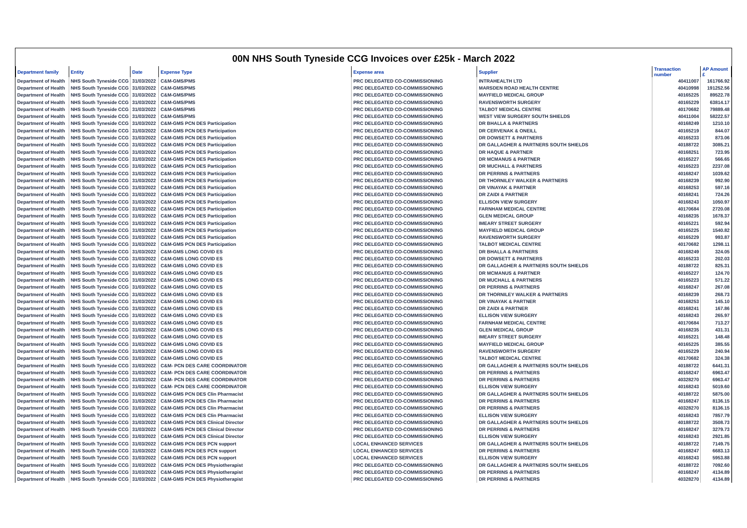00N NHS South Tyneside CCG Invoices over £25k - March 2022
| Department family | Entity | Date | Expense Type | Expense area | Supplier | Transaction number | AP Amount £ |
| --- | --- | --- | --- | --- | --- | --- | --- |
| Department of Health | NHS South Tyneside CCG | 31/03/2022 | C&M-GMS/PMS | PRC DELEGATED CO-COMMISSIONING | INTRAHEALTH LTD | 40411007 | 161766.92 |
| Department of Health | NHS South Tyneside CCG | 31/03/2022 | C&M-GMS/PMS | PRC DELEGATED CO-COMMISSIONING | MARSDEN ROAD HEALTH CENTRE | 40410998 | 191252.56 |
| Department of Health | NHS South Tyneside CCG | 31/03/2022 | C&M-GMS/PMS | PRC DELEGATED CO-COMMISSIONING | MAYFIELD MEDICAL GROUP | 40165225 | 89522.78 |
| Department of Health | NHS South Tyneside CCG | 31/03/2022 | C&M-GMS/PMS | PRC DELEGATED CO-COMMISSIONING | RAVENSWORTH SURGERY | 40165229 | 63814.17 |
| Department of Health | NHS South Tyneside CCG | 31/03/2022 | C&M-GMS/PMS | PRC DELEGATED CO-COMMISSIONING | TALBOT MEDICAL CENTRE | 40170682 | 79889.48 |
| Department of Health | NHS South Tyneside CCG | 31/03/2022 | C&M-GMS/PMS | PRC DELEGATED CO-COMMISSIONING | WEST VIEW SURGERY SOUTH SHIELDS | 40411004 | 58222.57 |
| Department of Health | NHS South Tyneside CCG | 31/03/2022 | C&M-GMS PCN DES Participation | PRC DELEGATED CO-COMMISSIONING | DR BHALLA & PARTNERS | 40168249 | 1210.10 |
| Department of Health | NHS South Tyneside CCG | 31/03/2022 | C&M-GMS PCN DES Participation | PRC DELEGATED CO-COMMISSIONING | DR CERVENAK & ONEILL | 40165219 | 844.07 |
| Department of Health | NHS South Tyneside CCG | 31/03/2022 | C&M-GMS PCN DES Participation | PRC DELEGATED CO-COMMISSIONING | DR DOWSETT & PARTNERS | 40165233 | 873.06 |
| Department of Health | NHS South Tyneside CCG | 31/03/2022 | C&M-GMS PCN DES Participation | PRC DELEGATED CO-COMMISSIONING | DR GALLAGHER & PARTNERS SOUTH SHIELDS | 40188722 | 3085.21 |
| Department of Health | NHS South Tyneside CCG | 31/03/2022 | C&M-GMS PCN DES Participation | PRC DELEGATED CO-COMMISSIONING | DR HAQUE & PARTNER | 40168251 | 723.95 |
| Department of Health | NHS South Tyneside CCG | 31/03/2022 | C&M-GMS PCN DES Participation | PRC DELEGATED CO-COMMISSIONING | DR MCMANUS & PARTNER | 40165227 | 566.65 |
| Department of Health | NHS South Tyneside CCG | 31/03/2022 | C&M-GMS PCN DES Participation | PRC DELEGATED CO-COMMISSIONING | DR MUCHALL & PARTNERS | 40165223 | 2237.08 |
| Department of Health | NHS South Tyneside CCG | 31/03/2022 | C&M-GMS PCN DES Participation | PRC DELEGATED CO-COMMISSIONING | DR PERRINS & PARTNERS | 40168247 | 1039.62 |
| Department of Health | NHS South Tyneside CCG | 31/03/2022 | C&M-GMS PCN DES Participation | PRC DELEGATED CO-COMMISSIONING | DR THORNILEY WALKER & PARTNERS | 40168239 | 992.90 |
| Department of Health | NHS South Tyneside CCG | 31/03/2022 | C&M-GMS PCN DES Participation | PRC DELEGATED CO-COMMISSIONING | DR VINAYAK & PARTNER | 40168253 | 597.16 |
| Department of Health | NHS South Tyneside CCG | 31/03/2022 | C&M-GMS PCN DES Participation | PRC DELEGATED CO-COMMISSIONING | DR ZAIDI & PARTNER | 40168241 | 724.26 |
| Department of Health | NHS South Tyneside CCG | 31/03/2022 | C&M-GMS PCN DES Participation | PRC DELEGATED CO-COMMISSIONING | ELLISON VIEW SURGERY | 40168243 | 1050.97 |
| Department of Health | NHS South Tyneside CCG | 31/03/2022 | C&M-GMS PCN DES Participation | PRC DELEGATED CO-COMMISSIONING | FARNHAM MEDICAL CENTRE | 40170684 | 2720.08 |
| Department of Health | NHS South Tyneside CCG | 31/03/2022 | C&M-GMS PCN DES Participation | PRC DELEGATED CO-COMMISSIONING | GLEN MEDICAL GROUP | 40168235 | 1678.37 |
| Department of Health | NHS South Tyneside CCG | 31/03/2022 | C&M-GMS PCN DES Participation | PRC DELEGATED CO-COMMISSIONING | IMEARY STREET SURGERY | 40165221 | 592.94 |
| Department of Health | NHS South Tyneside CCG | 31/03/2022 | C&M-GMS PCN DES Participation | PRC DELEGATED CO-COMMISSIONING | MAYFIELD MEDICAL GROUP | 40165225 | 1540.82 |
| Department of Health | NHS South Tyneside CCG | 31/03/2022 | C&M-GMS PCN DES Participation | PRC DELEGATED CO-COMMISSIONING | RAVENSWORTH SURGERY | 40165229 | 993.87 |
| Department of Health | NHS South Tyneside CCG | 31/03/2022 | C&M-GMS PCN DES Participation | PRC DELEGATED CO-COMMISSIONING | TALBOT MEDICAL CENTRE | 40170682 | 1298.11 |
| Department of Health | NHS South Tyneside CCG | 31/03/2022 | C&M-GMS LONG COVID ES | PRC DELEGATED CO-COMMISSIONING | DR BHALLA & PARTNERS | 40168249 | 324.05 |
| Department of Health | NHS South Tyneside CCG | 31/03/2022 | C&M-GMS LONG COVID ES | PRC DELEGATED CO-COMMISSIONING | DR DOWSETT & PARTNERS | 40165233 | 202.03 |
| Department of Health | NHS South Tyneside CCG | 31/03/2022 | C&M-GMS LONG COVID ES | PRC DELEGATED CO-COMMISSIONING | DR GALLAGHER & PARTNERS SOUTH SHIELDS | 40188722 | 825.31 |
| Department of Health | NHS South Tyneside CCG | 31/03/2022 | C&M-GMS LONG COVID ES | PRC DELEGATED CO-COMMISSIONING | DR MCMANUS & PARTNER | 40165227 | 124.70 |
| Department of Health | NHS South Tyneside CCG | 31/03/2022 | C&M-GMS LONG COVID ES | PRC DELEGATED CO-COMMISSIONING | DR MUCHALL & PARTNERS | 40165223 | 571.22 |
| Department of Health | NHS South Tyneside CCG | 31/03/2022 | C&M-GMS LONG COVID ES | PRC DELEGATED CO-COMMISSIONING | DR PERRINS & PARTNERS | 40168247 | 267.08 |
| Department of Health | NHS South Tyneside CCG | 31/03/2022 | C&M-GMS LONG COVID ES | PRC DELEGATED CO-COMMISSIONING | DR THORNILEY WALKER & PARTNERS | 40168239 | 268.73 |
| Department of Health | NHS South Tyneside CCG | 31/03/2022 | C&M-GMS LONG COVID ES | PRC DELEGATED CO-COMMISSIONING | DR VINAYAK & PARTNER | 40168253 | 145.10 |
| Department of Health | NHS South Tyneside CCG | 31/03/2022 | C&M-GMS LONG COVID ES | PRC DELEGATED CO-COMMISSIONING | DR ZAIDI & PARTNER | 40168241 | 167.86 |
| Department of Health | NHS South Tyneside CCG | 31/03/2022 | C&M-GMS LONG COVID ES | PRC DELEGATED CO-COMMISSIONING | ELLISON VIEW SURGERY | 40168243 | 265.97 |
| Department of Health | NHS South Tyneside CCG | 31/03/2022 | C&M-GMS LONG COVID ES | PRC DELEGATED CO-COMMISSIONING | FARNHAM MEDICAL CENTRE | 40170684 | 713.27 |
| Department of Health | NHS South Tyneside CCG | 31/03/2022 | C&M-GMS LONG COVID ES | PRC DELEGATED CO-COMMISSIONING | GLEN MEDICAL GROUP | 40168235 | 431.31 |
| Department of Health | NHS South Tyneside CCG | 31/03/2022 | C&M-GMS LONG COVID ES | PRC DELEGATED CO-COMMISSIONING | IMEARY STREET SURGERY | 40165221 | 148.48 |
| Department of Health | NHS South Tyneside CCG | 31/03/2022 | C&M-GMS LONG COVID ES | PRC DELEGATED CO-COMMISSIONING | MAYFIELD MEDICAL GROUP | 40165225 | 385.55 |
| Department of Health | NHS South Tyneside CCG | 31/03/2022 | C&M-GMS LONG COVID ES | PRC DELEGATED CO-COMMISSIONING | RAVENSWORTH SURGERY | 40165229 | 240.94 |
| Department of Health | NHS South Tyneside CCG | 31/03/2022 | C&M-GMS LONG COVID ES | PRC DELEGATED CO-COMMISSIONING | TALBOT MEDICAL CENTRE | 40170682 | 324.38 |
| Department of Health | NHS South Tyneside CCG | 31/03/2022 | C&M- PCN DES CARE COORDINATOR | PRC DELEGATED CO-COMMISSIONING | DR GALLAGHER & PARTNERS SOUTH SHIELDS | 40188722 | 6441.31 |
| Department of Health | NHS South Tyneside CCG | 31/03/2022 | C&M- PCN DES CARE COORDINATOR | PRC DELEGATED CO-COMMISSIONING | DR PERRINS & PARTNERS | 40168247 | 6963.47 |
| Department of Health | NHS South Tyneside CCG | 31/03/2022 | C&M- PCN DES CARE COORDINATOR | PRC DELEGATED CO-COMMISSIONING | DR PERRINS & PARTNERS | 40328270 | 6963.47 |
| Department of Health | NHS South Tyneside CCG | 31/03/2022 | C&M- PCN DES CARE COORDINATOR | PRC DELEGATED CO-COMMISSIONING | ELLISON VIEW SURGERY | 40168243 | 5019.60 |
| Department of Health | NHS South Tyneside CCG | 31/03/2022 | C&M-GMS PCN DES Clin Pharmacist | PRC DELEGATED CO-COMMISSIONING | DR GALLAGHER & PARTNERS SOUTH SHIELDS | 40188722 | 5875.00 |
| Department of Health | NHS South Tyneside CCG | 31/03/2022 | C&M-GMS PCN DES Clin Pharmacist | PRC DELEGATED CO-COMMISSIONING | DR PERRINS & PARTNERS | 40168247 | 8136.15 |
| Department of Health | NHS South Tyneside CCG | 31/03/2022 | C&M-GMS PCN DES Clin Pharmacist | PRC DELEGATED CO-COMMISSIONING | DR PERRINS & PARTNERS | 40328270 | 8136.15 |
| Department of Health | NHS South Tyneside CCG | 31/03/2022 | C&M-GMS PCN DES Clin Pharmacist | PRC DELEGATED CO-COMMISSIONING | ELLISON VIEW SURGERY | 40168243 | 7857.79 |
| Department of Health | NHS South Tyneside CCG | 31/03/2022 | C&M-GMS PCN DES Clinical Director | PRC DELEGATED CO-COMMISSIONING | DR GALLAGHER & PARTNERS SOUTH SHIELDS | 40188722 | 3508.73 |
| Department of Health | NHS South Tyneside CCG | 31/03/2022 | C&M-GMS PCN DES Clinical Director | PRC DELEGATED CO-COMMISSIONING | DR PERRINS & PARTNERS | 40168247 | 3279.73 |
| Department of Health | NHS South Tyneside CCG | 31/03/2022 | C&M-GMS PCN DES Clinical Director | PRC DELEGATED CO-COMMISSIONING | ELLISON VIEW SURGERY | 40168243 | 2921.85 |
| Department of Health | NHS South Tyneside CCG | 31/03/2022 | C&M-GMS PCN DES PCN support | LOCAL ENHANCED SERVICES | DR GALLAGHER & PARTNERS SOUTH SHIELDS | 40188722 | 7149.75 |
| Department of Health | NHS South Tyneside CCG | 31/03/2022 | C&M-GMS PCN DES PCN support | LOCAL ENHANCED SERVICES | DR PERRINS & PARTNERS | 40168247 | 6683.13 |
| Department of Health | NHS South Tyneside CCG | 31/03/2022 | C&M-GMS PCN DES PCN support | LOCAL ENHANCED SERVICES | ELLISON VIEW SURGERY | 40168243 | 5953.88 |
| Department of Health | NHS South Tyneside CCG | 31/03/2022 | C&M-GMS PCN DES Physiotherapist | PRC DELEGATED CO-COMMISSIONING | DR GALLAGHER & PARTNERS SOUTH SHIELDS | 40188722 | 7092.60 |
| Department of Health | NHS South Tyneside CCG | 31/03/2022 | C&M-GMS PCN DES Physiotherapist | PRC DELEGATED CO-COMMISSIONING | DR PERRINS & PARTNERS | 40168247 | 4134.89 |
| Department of Health | NHS South Tyneside CCG | 31/03/2022 | C&M-GMS PCN DES Physiotherapist | PRC DELEGATED CO-COMMISSIONING | DR PERRINS & PARTNERS | 40328270 | 4134.89 |